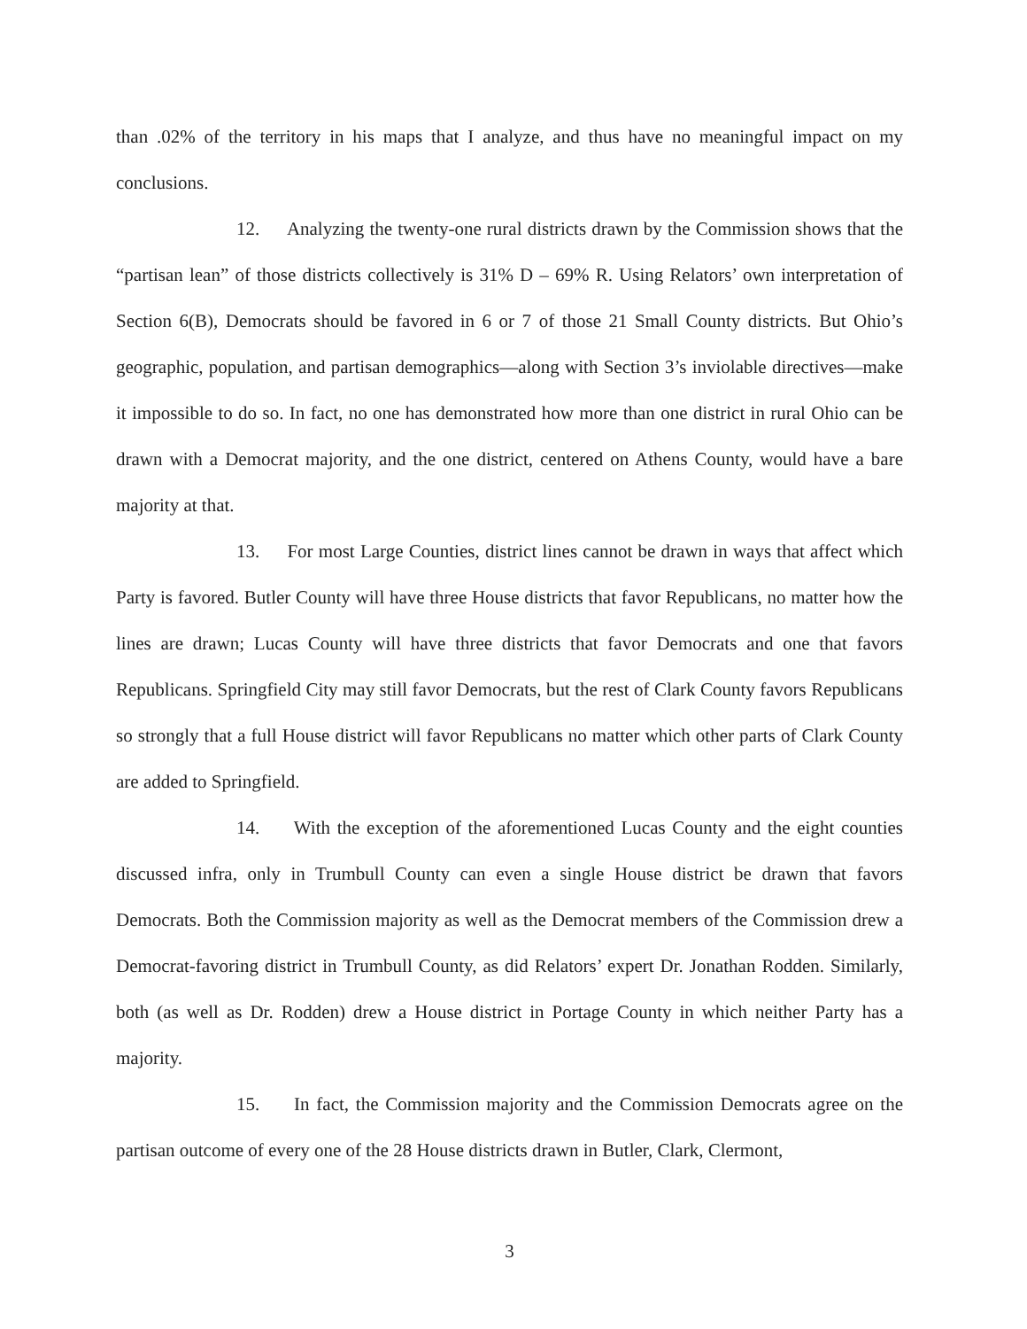than .02% of the territory in his maps that I analyze, and thus have no meaningful impact on my conclusions.
12. Analyzing the twenty-one rural districts drawn by the Commission shows that the “partisan lean” of those districts collectively is 31% D – 69% R. Using Relators’ own interpretation of Section 6(B), Democrats should be favored in 6 or 7 of those 21 Small County districts. But Ohio’s geographic, population, and partisan demographics—along with Section 3’s inviolable directives—make it impossible to do so. In fact, no one has demonstrated how more than one district in rural Ohio can be drawn with a Democrat majority, and the one district, centered on Athens County, would have a bare majority at that.
13. For most Large Counties, district lines cannot be drawn in ways that affect which Party is favored. Butler County will have three House districts that favor Republicans, no matter how the lines are drawn; Lucas County will have three districts that favor Democrats and one that favors Republicans. Springfield City may still favor Democrats, but the rest of Clark County favors Republicans so strongly that a full House district will favor Republicans no matter which other parts of Clark County are added to Springfield.
14. With the exception of the aforementioned Lucas County and the eight counties discussed infra, only in Trumbull County can even a single House district be drawn that favors Democrats. Both the Commission majority as well as the Democrat members of the Commission drew a Democrat-favoring district in Trumbull County, as did Relators’ expert Dr. Jonathan Rodden. Similarly, both (as well as Dr. Rodden) drew a House district in Portage County in which neither Party has a majority.
15. In fact, the Commission majority and the Commission Democrats agree on the partisan outcome of every one of the 28 House districts drawn in Butler, Clark, Clermont,
3